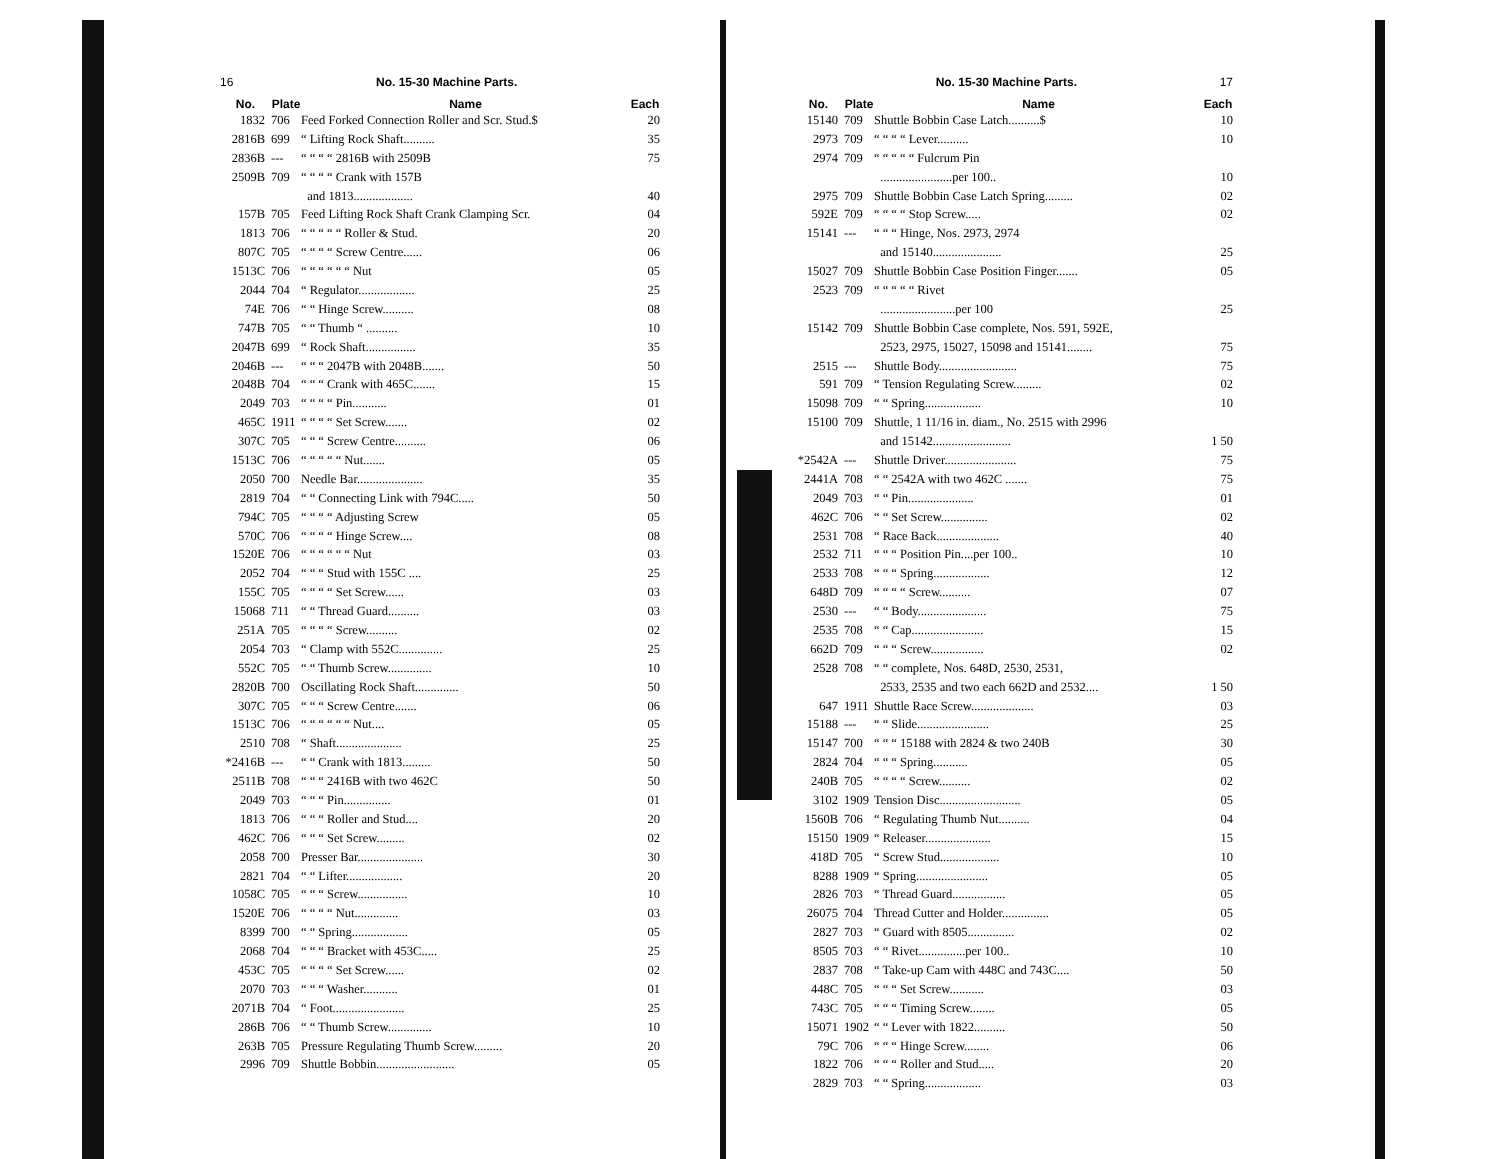16 No. 15-30 Machine Parts.
| No. | Plate | Name | Each |
| --- | --- | --- | --- |
| 1832 | 706 | Feed Forked Connection Roller and Scr. Stud.$ | 20 |
| 2816B | 699 | “ Lifting Rock Shaft.......... | 35 |
| 2836B | --- | “ “ “ “ 2816B with 2509B | 75 |
| 2509B | 709 | “ “ “ “ Crank with 157B | |
| | | and 1813................... | 40 |
| 157B | 705 | Feed Lifting Rock Shaft Crank Clamping Scr. | 04 |
| 1813 | 706 | “ “ “ “ “ Roller & Stud. | 20 |
| 807C | 705 | “ “ “ “ Screw Centre...... | 06 |
| 1513C | 706 | “ “ “ “ “ “ Nut | 05 |
| 2044 | 704 | “ Regulator.................. | 25 |
| 74E | 706 | “ “ Hinge Screw.......... | 08 |
| 747B | 705 | “ “ Thumb “ .......... | 10 |
| 2047B | 699 | “ Rock Shaft................ | 35 |
| 2046B | --- | “ “ “ 2047B with 2048B....... | 50 |
| 2048B | 704 | “ “ “ Crank with 465C....... | 15 |
| 2049 | 703 | “ “ “ “ Pin........... | 01 |
| 465C | 1911 | “ “ “ “ Set Screw....... | 02 |
| 307C | 705 | “ “ “ Screw Centre.......... | 06 |
| 1513C | 706 | “ “ “ “ “ Nut....... | 05 |
| 2050 | 700 | Needle Bar..................... | 35 |
| 2819 | 704 | “ “ Connecting Link with 794C..... | 50 |
| 794C | 705 | “ “ “ “ Adjusting Screw | 05 |
| 570C | 706 | “ “ “ “ Hinge Screw.... | 08 |
| 1520E | 706 | “ “ “ “ “ “ Nut | 03 |
| 2052 | 704 | “ “ “ Stud with 155C .... | 25 |
| 155C | 705 | “ “ “ “ Set Screw...... | 03 |
| 15068 | 711 | “ “ Thread Guard.......... | 03 |
| 251A | 705 | “ “ “ “ Screw.......... | 02 |
| 2054 | 703 | “ Clamp with 552C.............. | 25 |
| 552C | 705 | “ “ Thumb Screw.............. | 10 |
| 2820B | 700 | Oscillating Rock Shaft.............. | 50 |
| 307C | 705 | “ “ “ Screw Centre....... | 06 |
| 1513C | 706 | “ “ “ “ “ “ Nut.... | 05 |
| 2510 | 708 | “ Shaft..................... | 25 |
| *2416B | --- | “ “ Crank with 1813......... | 50 |
| 2511B | 708 | “ “ “ 2416B with two 462C | 50 |
| 2049 | 703 | “ “ “ Pin............... | 01 |
| 1813 | 706 | “ “ “ Roller and Stud.... | 20 |
| 462C | 706 | “ “ “ Set Screw......... | 02 |
| 2058 | 700 | Presser Bar..................... | 30 |
| 2821 | 704 | “ “ Lifter.................. | 20 |
| 1058C | 705 | “ “ “ Screw................ | 10 |
| 1520E | 706 | “ “ “ “ Nut.............. | 03 |
| 8399 | 700 | “ “ Spring.................. | 05 |
| 2068 | 704 | “ “ “ Bracket with 453C..... | 25 |
| 453C | 705 | “ “ “ “ Set Screw...... | 02 |
| 2070 | 703 | “ “ “ Washer........... | 01 |
| 2071B | 704 | “ Foot....................... | 25 |
| 286B | 706 | “ “ Thumb Screw.............. | 10 |
| 263B | 705 | Pressure Regulating Thumb Screw......... | 20 |
| 2996 | 709 | Shuttle Bobbin......................... | 05 |
No. 15-30 Machine Parts. 17
| No. | Plate | Name | Each |
| --- | --- | --- | --- |
| 15140 | 709 | Shuttle Bobbin Case Latch..........$ | 10 |
| 2973 | 709 | “ “ “ “ Lever.......... | 10 |
| 2974 | 709 | “ “ “ “ “ Fulcrum Pin | |
| | | .......................per 100.. | 10 |
| 2975 | 709 | Shuttle Bobbin Case Latch Spring......... | 02 |
| 592E | 709 | “ “ “ “ Stop Screw..... | 02 |
| 15141 | --- | “ “ “ Hinge, Nos. 2973, 2974 | |
| | | and 15140...................... | 25 |
| 15027 | 709 | Shuttle Bobbin Case Position Finger....... | 05 |
| 2523 | 709 | “ “ “ “ “ Rivet | |
| | | ........................per 100 | 25 |
| 15142 | 709 | Shuttle Bobbin Case complete, Nos. 591, 592E, | |
| | | 2523, 2975, 15027, 15098 and 15141........ | 75 |
| 2515 | --- | Shuttle Body......................... | 75 |
| 591 | 709 | “ Tension Regulating Screw......... | 02 |
| 15098 | 709 | “ “ Spring.................. | 10 |
| 15100 | 709 | Shuttle, 1 11/16 in. diam., No. 2515 with 2996 | |
| | | and 15142......................... | 1 50 |
| *2542A | --- | Shuttle Driver....................... | 75 |
| 2441A | 708 | “ “ 2542A with two 462C ....... | 75 |
| 2049 | 703 | “ “ Pin..................... | 01 |
| 462C | 706 | “ “ Set Screw............... | 02 |
| 2531 | 708 | “ Race Back.................... | 40 |
| 2532 | 711 | “ “ “ Position Pin....per 100.. | 10 |
| 2533 | 708 | “ “ “ Spring.................. | 12 |
| 648D | 709 | “ “ “ “ Screw.......... | 07 |
| 2530 | --- | “ “ Body...................... | 75 |
| 2535 | 708 | “ “ Cap....................... | 15 |
| 662D | 709 | “ “ “ Screw................. | 02 |
| 2528 | 708 | “ “ complete, Nos. 648D, 2530, 2531, | |
| | | 2533, 2535 and two each 662D and 2532.... | 1 50 |
| 647 | 1911 | Shuttle Race Screw.................... | 03 |
| 15188 | --- | “ “ Slide....................... | 25 |
| 15147 | 700 | “ “ “ 15188 with 2824 & two 240B | 30 |
| 2824 | 704 | “ “ “ Spring........... | 05 |
| 240B | 705 | “ “ “ “ Screw.......... | 02 |
| 3102 | 1909 | Tension Disc.......................... | 05 |
| 1560B | 706 | “ Regulating Thumb Nut.......... | 04 |
| 15150 | 1909 | “ Releaser..................... | 15 |
| 418D | 705 | “ Screw Stud................... | 10 |
| 8288 | 1909 | “ Spring....................... | 05 |
| 2826 | 703 | “ Thread Guard................. | 05 |
| 26075 | 704 | Thread Cutter and Holder............... | 05 |
| 2827 | 703 | “ Guard with 8505............... | 02 |
| 8505 | 703 | “ “ Rivet...............per 100.. | 10 |
| 2837 | 708 | “ Take-up Cam with 448C and 743C.... | 50 |
| 448C | 705 | “ “ “ Set Screw........... | 03 |
| 743C | 705 | “ “ “ Timing Screw........ | 05 |
| 15071 | 1902 | “ “ Lever with 1822.......... | 50 |
| 79C | 706 | “ “ “ Hinge Screw........ | 06 |
| 1822 | 706 | “ “ “ Roller and Stud..... | 20 |
| 2829 | 703 | “ “ Spring.................. | 03 |